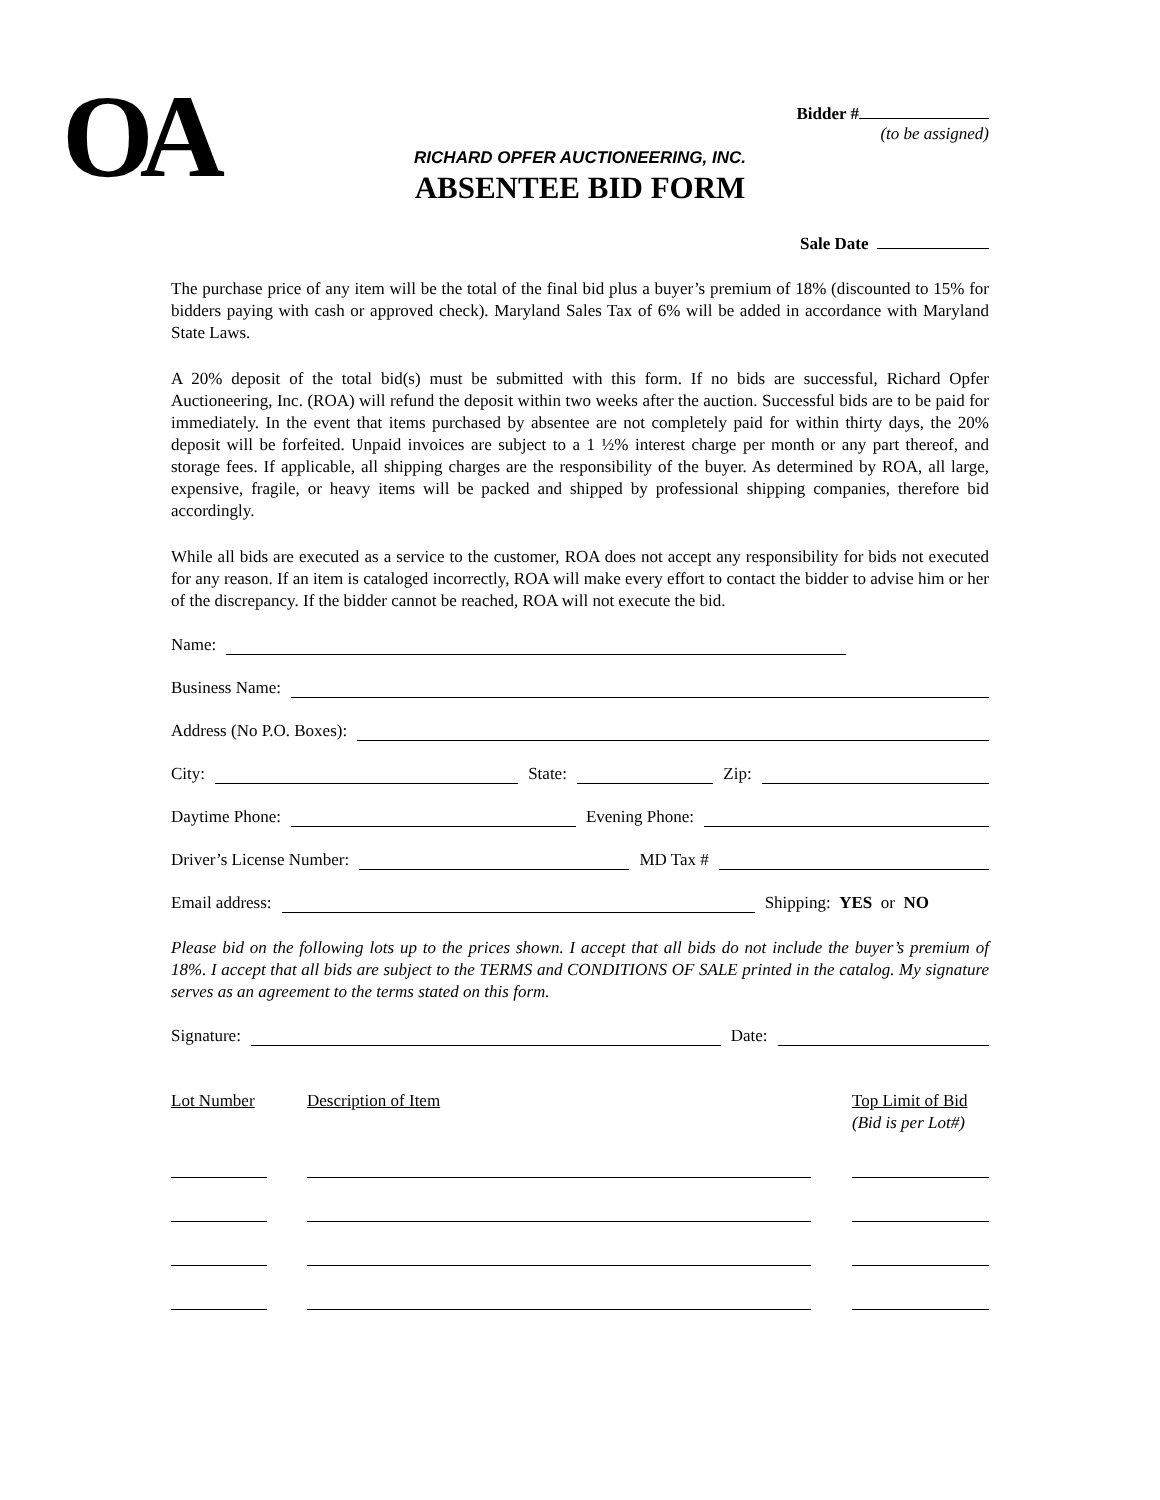OA
Bidder #
(to be assigned)
RICHARD OPFER AUCTIONEERING, INC.
ABSENTEE BID FORM
Sale Date
The purchase price of any item will be the total of the final bid plus a buyer’s premium of 18% (discounted to 15% for bidders paying with cash or approved check). Maryland Sales Tax of 6% will be added in accordance with Maryland State Laws.
A 20% deposit of the total bid(s) must be submitted with this form. If no bids are successful, Richard Opfer Auctioneering, Inc. (ROA) will refund the deposit within two weeks after the auction. Successful bids are to be paid for immediately. In the event that items purchased by absentee are not completely paid for within thirty days, the 20% deposit will be forfeited. Unpaid invoices are subject to a 1 ½% interest charge per month or any part thereof, and storage fees. If applicable, all shipping charges are the responsibility of the buyer. As determined by ROA, all large, expensive, fragile, or heavy items will be packed and shipped by professional shipping companies, therefore bid accordingly.
While all bids are executed as a service to the customer, ROA does not accept any responsibility for bids not executed for any reason. If an item is cataloged incorrectly, ROA will make every effort to contact the bidder to advise him or her of the discrepancy. If the bidder cannot be reached, ROA will not execute the bid.
Name:
Business Name:
Address (No P.O. Boxes):
City: State: Zip:
Daytime Phone: Evening Phone:
Driver’s License Number: MD Tax #
Email address: Shipping: YES or NO
Please bid on the following lots up to the prices shown. I accept that all bids do not include the buyer’s premium of 18%. I accept that all bids are subject to the TERMS and CONDITIONS OF SALE printed in the catalog. My signature serves as an agreement to the terms stated on this form.
Signature: Date:
Lot Number Description of Item Top Limit of Bid
(Bid is per Lot#)